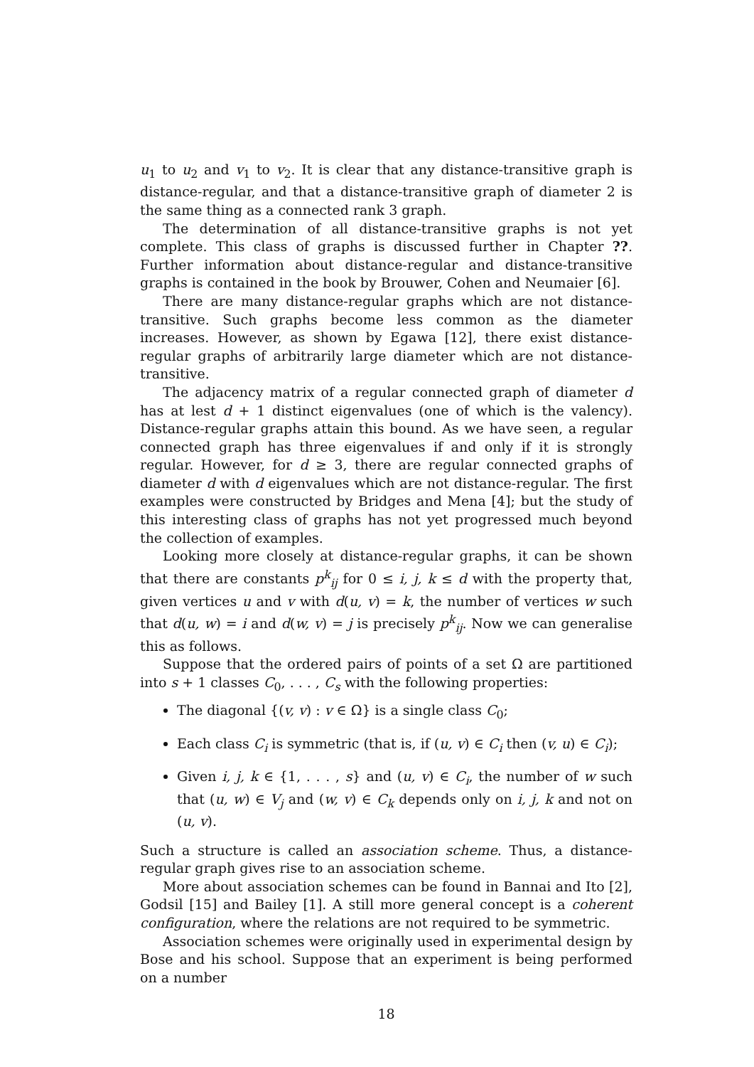u<sub>1</sub> to u<sub>2</sub> and v<sub>1</sub> to v<sub>2</sub>. It is clear that any distance-transitive graph is distance-regular, and that a distance-transitive graph of diameter 2 is the same thing as a connected rank 3 graph.
The determination of all distance-transitive graphs is not yet complete. This class of graphs is discussed further in Chapter ??. Further information about distance-regular and distance-transitive graphs is contained in the book by Brouwer, Cohen and Neumaier [6].
There are many distance-regular graphs which are not distance-transitive. Such graphs become less common as the diameter increases. However, as shown by Egawa [12], there exist distance-regular graphs of arbitrarily large diameter which are not distance-transitive.
The adjacency matrix of a regular connected graph of diameter d has at lest d + 1 distinct eigenvalues (one of which is the valency). Distance-regular graphs attain this bound. As we have seen, a regular connected graph has three eigenvalues if and only if it is strongly regular. However, for d ≥ 3, there are regular connected graphs of diameter d with d eigenvalues which are not distance-regular. The first examples were constructed by Bridges and Mena [4]; but the study of this interesting class of graphs has not yet progressed much beyond the collection of examples.
Looking more closely at distance-regular graphs, it can be shown that there are constants p<sup>k</sup><sub>ij</sub> for 0 ≤ i, j, k ≤ d with the property that, given vertices u and v with d(u, v) = k, the number of vertices w such that d(u, w) = i and d(w, v) = j is precisely p<sup>k</sup><sub>ij</sub>. Now we can generalise this as follows.
Suppose that the ordered pairs of points of a set Ω are partitioned into s + 1 classes C<sub>0</sub>, . . . , C<sub>s</sub> with the following properties:
The diagonal {(v, v) : v ∈ Ω} is a single class C<sub>0</sub>;
Each class C<sub>i</sub> is symmetric (that is, if (u, v) ∈ C<sub>i</sub> then (v, u) ∈ C<sub>i</sub>);
Given i, j, k ∈ {1, . . . , s} and (u, v) ∈ C<sub>i</sub>, the number of w such that (u, w) ∈ V<sub>j</sub> and (w, v) ∈ C<sub>k</sub> depends only on i, j, k and not on (u, v).
Such a structure is called an association scheme. Thus, a distance-regular graph gives rise to an association scheme.
More about association schemes can be found in Bannai and Ito [2], Godsil [15] and Bailey [1]. A still more general concept is a coherent configuration, where the relations are not required to be symmetric.
Association schemes were originally used in experimental design by Bose and his school. Suppose that an experiment is being performed on a number
18